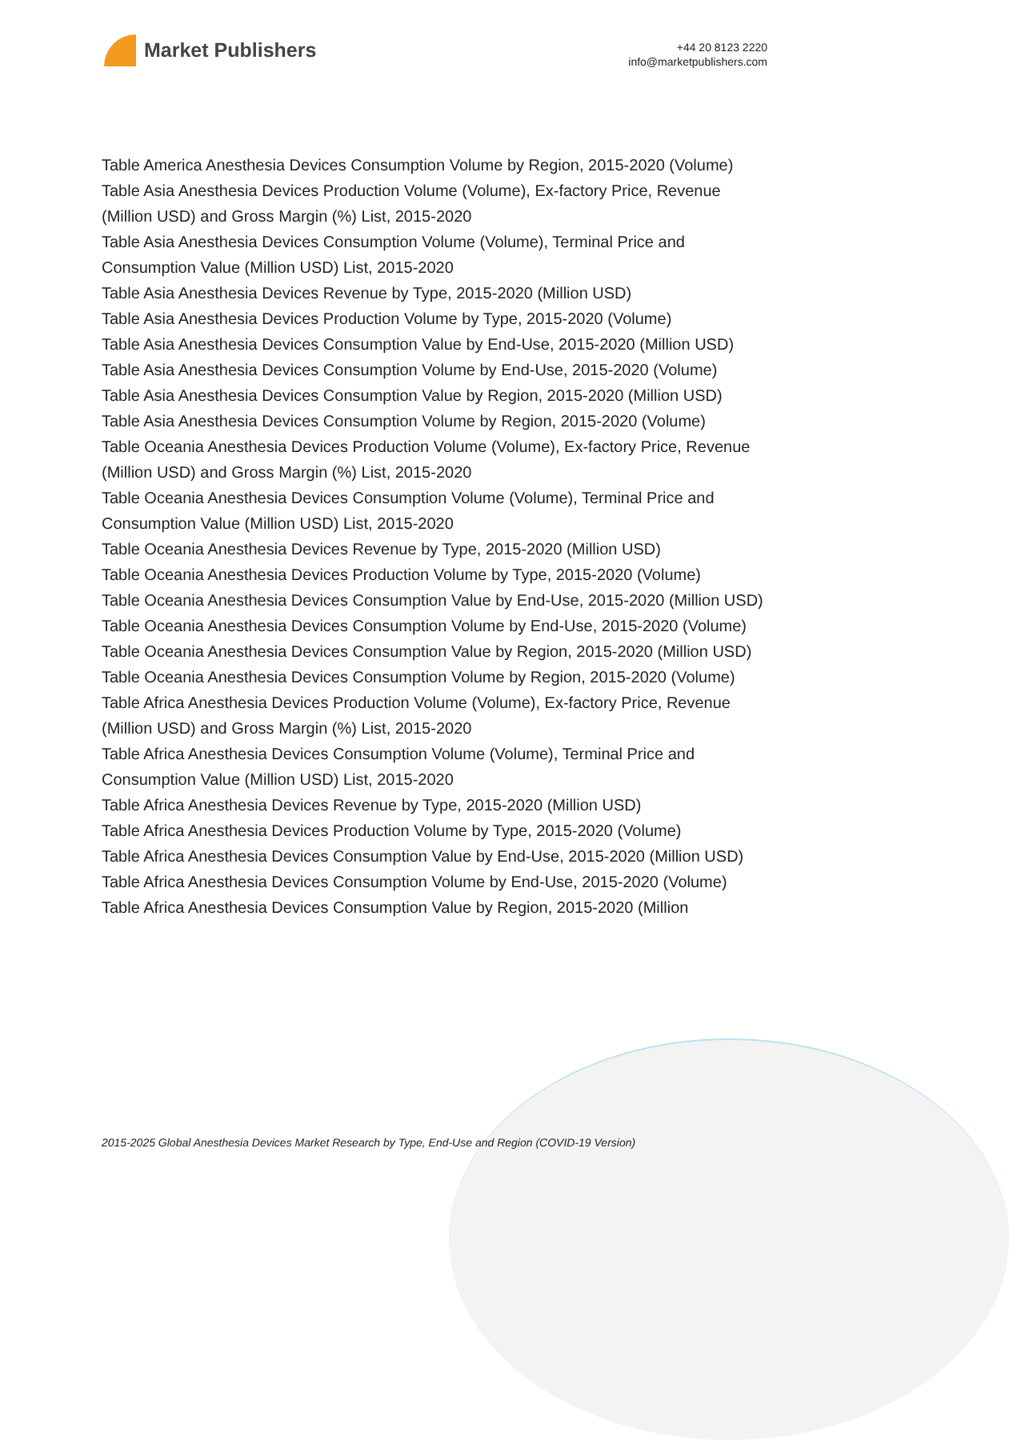Market Publishers
+44 20 8123 2220
info@marketpublishers.com
Table America Anesthesia Devices Consumption Volume by Region, 2015-2020 (Volume)
Table Asia Anesthesia Devices Production Volume (Volume), Ex-factory Price, Revenue (Million USD) and Gross Margin (%) List, 2015-2020
Table Asia Anesthesia Devices Consumption Volume (Volume), Terminal Price and Consumption Value (Million USD) List, 2015-2020
Table Asia Anesthesia Devices Revenue by Type, 2015-2020 (Million USD)
Table Asia Anesthesia Devices Production Volume by Type, 2015-2020 (Volume)
Table Asia Anesthesia Devices Consumption Value by End-Use, 2015-2020 (Million USD)
Table Asia Anesthesia Devices Consumption Volume by End-Use, 2015-2020 (Volume)
Table Asia Anesthesia Devices Consumption Value by Region, 2015-2020 (Million USD)
Table Asia Anesthesia Devices Consumption Volume by Region, 2015-2020 (Volume)
Table Oceania Anesthesia Devices Production Volume (Volume), Ex-factory Price, Revenue (Million USD) and Gross Margin (%) List, 2015-2020
Table Oceania Anesthesia Devices Consumption Volume (Volume), Terminal Price and Consumption Value (Million USD) List, 2015-2020
Table Oceania Anesthesia Devices Revenue by Type, 2015-2020 (Million USD)
Table Oceania Anesthesia Devices Production Volume by Type, 2015-2020 (Volume)
Table Oceania Anesthesia Devices Consumption Value by End-Use, 2015-2020 (Million USD)
Table Oceania Anesthesia Devices Consumption Volume by End-Use, 2015-2020 (Volume)
Table Oceania Anesthesia Devices Consumption Value by Region, 2015-2020 (Million USD)
Table Oceania Anesthesia Devices Consumption Volume by Region, 2015-2020 (Volume)
Table Africa Anesthesia Devices Production Volume (Volume), Ex-factory Price, Revenue (Million USD) and Gross Margin (%) List, 2015-2020
Table Africa Anesthesia Devices Consumption Volume (Volume), Terminal Price and Consumption Value (Million USD) List, 2015-2020
Table Africa Anesthesia Devices Revenue by Type, 2015-2020 (Million USD)
Table Africa Anesthesia Devices Production Volume by Type, 2015-2020 (Volume)
Table Africa Anesthesia Devices Consumption Value by End-Use, 2015-2020 (Million USD)
Table Africa Anesthesia Devices Consumption Volume by End-Use, 2015-2020 (Volume)
Table Africa Anesthesia Devices Consumption Value by Region, 2015-2020 (Million
2015-2025 Global Anesthesia Devices Market Research by Type, End-Use and Region (COVID-19 Version)